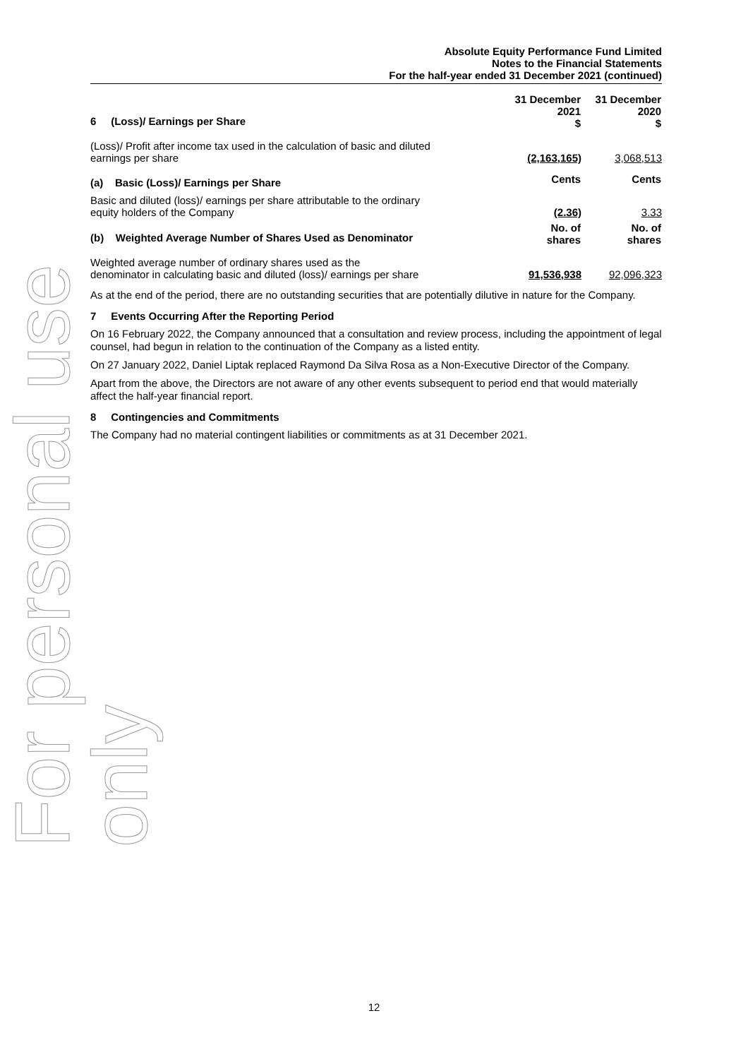For personal use only
Absolute Equity Performance Fund Limited
Notes to the Financial Statements
For the half-year ended 31 December 2021 (continued)
| 6 (Loss)/ Earnings per Share | 31 December 2021 $ | 31 December 2020 $ |
| (Loss)/ Profit after income tax used in the calculation of basic and diluted earnings per share | (2,163,165) | 3,068,513 |
| (a) Basic (Loss)/ Earnings per Share | Cents | Cents |
| Basic and diluted (loss)/ earnings per share attributable to the ordinary equity holders of the Company | (2.36) | 3.33 |
| (b) Weighted Average Number of Shares Used as Denominator | No. of shares | No. of shares |
| Weighted average number of ordinary shares used as the denominator in calculating basic and diluted (loss)/ earnings per share | 91,536,938 | 92,096,323 |
As at the end of the period, there are no outstanding securities that are potentially dilutive in nature for the Company.
7 Events Occurring After the Reporting Period
On 16 February 2022, the Company announced that a consultation and review process, including the appointment of legal counsel, had begun in relation to the continuation of the Company as a listed entity.
On 27 January 2022, Daniel Liptak replaced Raymond Da Silva Rosa as a Non-Executive Director of the Company.
Apart from the above, the Directors are not aware of any other events subsequent to period end that would materially affect the half-year financial report.
8 Contingencies and Commitments
The Company had no material contingent liabilities or commitments as at 31 December 2021.
12